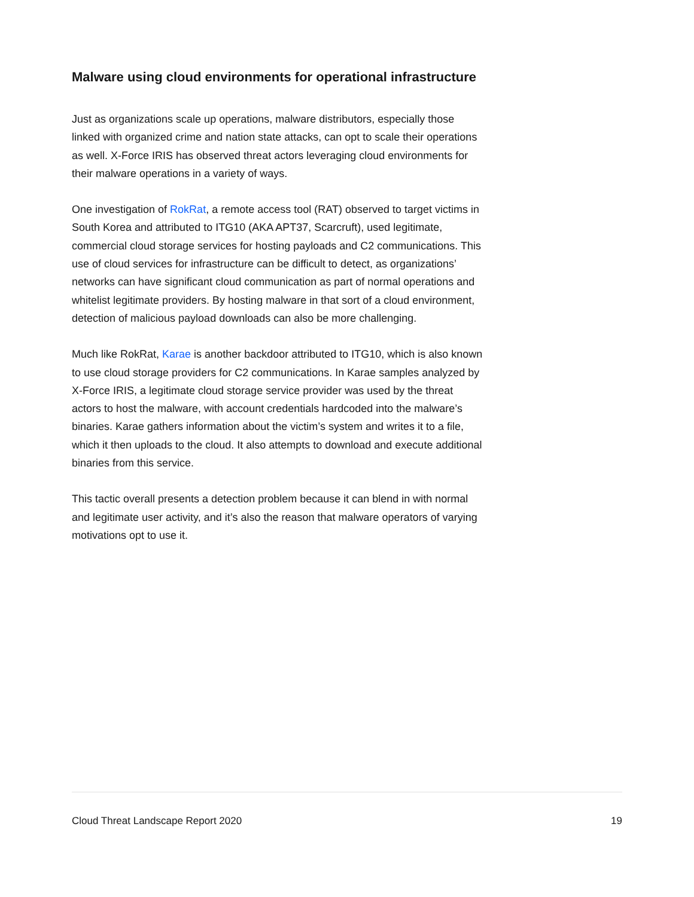Malware using cloud environments for operational infrastructure
Just as organizations scale up operations, malware distributors, especially those linked with organized crime and nation state attacks, can opt to scale their operations as well. X-Force IRIS has observed threat actors leveraging cloud environments for their malware operations in a variety of ways.
One investigation of RokRat, a remote access tool (RAT) observed to target victims in South Korea and attributed to ITG10 (AKA APT37, Scarcruft), used legitimate, commercial cloud storage services for hosting payloads and C2 communications. This use of cloud services for infrastructure can be difficult to detect, as organizations’ networks can have significant cloud communication as part of normal operations and whitelist legitimate providers. By hosting malware in that sort of a cloud environment, detection of malicious payload downloads can also be more challenging.
Much like RokRat, Karae is another backdoor attributed to ITG10, which is also known to use cloud storage providers for C2 communications. In Karae samples analyzed by X-Force IRIS, a legitimate cloud storage service provider was used by the threat actors to host the malware, with account credentials hardcoded into the malware’s binaries. Karae gathers information about the victim’s system and writes it to a file, which it then uploads to the cloud. It also attempts to download and execute additional binaries from this service.
This tactic overall presents a detection problem because it can blend in with normal and legitimate user activity, and it’s also the reason that malware operators of varying motivations opt to use it.
Cloud Threat Landscape Report 2020 19